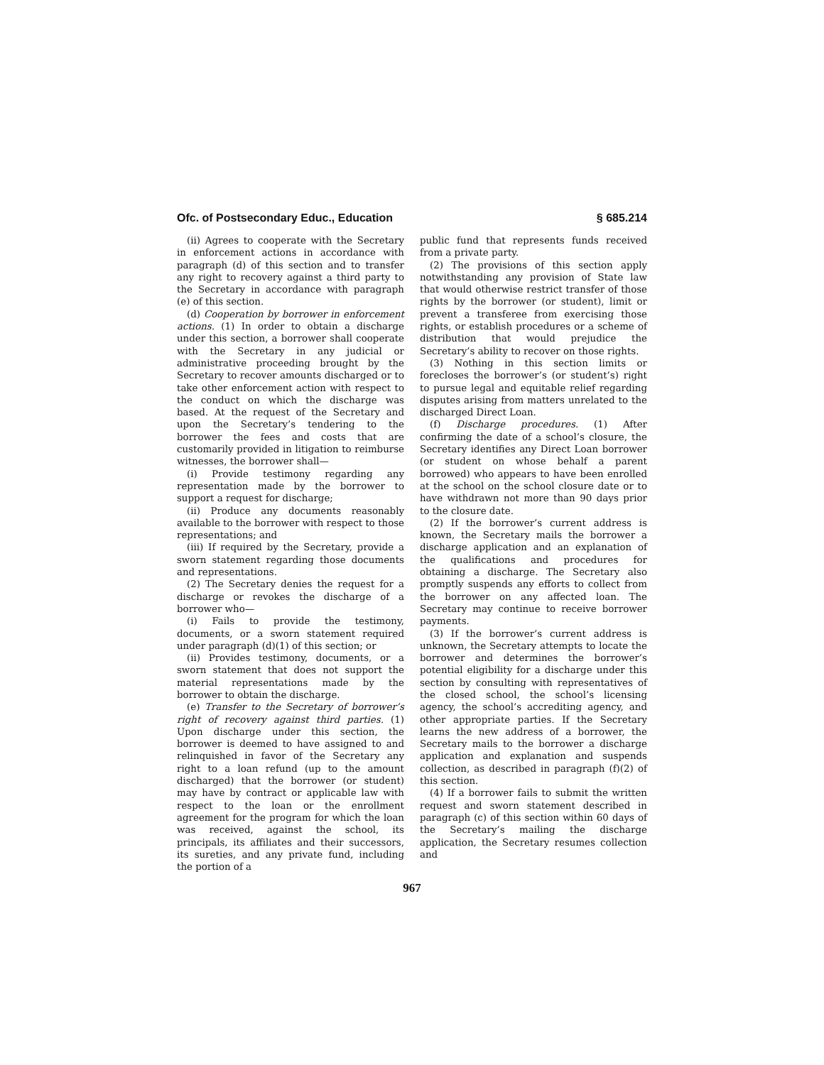Ofc. of Postsecondary Educ., Education § 685.214
(ii) Agrees to cooperate with the Secretary in enforcement actions in accordance with paragraph (d) of this section and to transfer any right to recovery against a third party to the Secretary in accordance with paragraph (e) of this section.
(d) Cooperation by borrower in enforcement actions. (1) In order to obtain a discharge under this section, a borrower shall cooperate with the Secretary in any judicial or administrative proceeding brought by the Secretary to recover amounts discharged or to take other enforcement action with respect to the conduct on which the discharge was based. At the request of the Secretary and upon the Secretary’s tendering to the borrower the fees and costs that are customarily provided in litigation to reimburse witnesses, the borrower shall—
(i) Provide testimony regarding any representation made by the borrower to support a request for discharge;
(ii) Produce any documents reasonably available to the borrower with respect to those representations; and
(iii) If required by the Secretary, provide a sworn statement regarding those documents and representations.
(2) The Secretary denies the request for a discharge or revokes the discharge of a borrower who—
(i) Fails to provide the testimony, documents, or a sworn statement required under paragraph (d)(1) of this section; or
(ii) Provides testimony, documents, or a sworn statement that does not support the material representations made by the borrower to obtain the discharge.
(e) Transfer to the Secretary of borrower’s right of recovery against third parties. (1) Upon discharge under this section, the borrower is deemed to have assigned to and relinquished in favor of the Secretary any right to a loan refund (up to the amount discharged) that the borrower (or student) may have by contract or applicable law with respect to the loan or the enrollment agreement for the program for which the loan was received, against the school, its principals, its affiliates and their successors, its sureties, and any private fund, including the portion of a
public fund that represents funds received from a private party.
(2) The provisions of this section apply notwithstanding any provision of State law that would otherwise restrict transfer of those rights by the borrower (or student), limit or prevent a transferee from exercising those rights, or establish procedures or a scheme of distribution that would prejudice the Secretary’s ability to recover on those rights.
(3) Nothing in this section limits or forecloses the borrower’s (or student’s) right to pursue legal and equitable relief regarding disputes arising from matters unrelated to the discharged Direct Loan.
(f) Discharge procedures. (1) After confirming the date of a school’s closure, the Secretary identifies any Direct Loan borrower (or student on whose behalf a parent borrowed) who appears to have been enrolled at the school on the school closure date or to have withdrawn not more than 90 days prior to the closure date.
(2) If the borrower’s current address is known, the Secretary mails the borrower a discharge application and an explanation of the qualifications and procedures for obtaining a discharge. The Secretary also promptly suspends any efforts to collect from the borrower on any affected loan. The Secretary may continue to receive borrower payments.
(3) If the borrower’s current address is unknown, the Secretary attempts to locate the borrower and determines the borrower’s potential eligibility for a discharge under this section by consulting with representatives of the closed school, the school’s licensing agency, the school’s accrediting agency, and other appropriate parties. If the Secretary learns the new address of a borrower, the Secretary mails to the borrower a discharge application and explanation and suspends collection, as described in paragraph (f)(2) of this section.
(4) If a borrower fails to submit the written request and sworn statement described in paragraph (c) of this section within 60 days of the Secretary’s mailing the discharge application, the Secretary resumes collection and
967